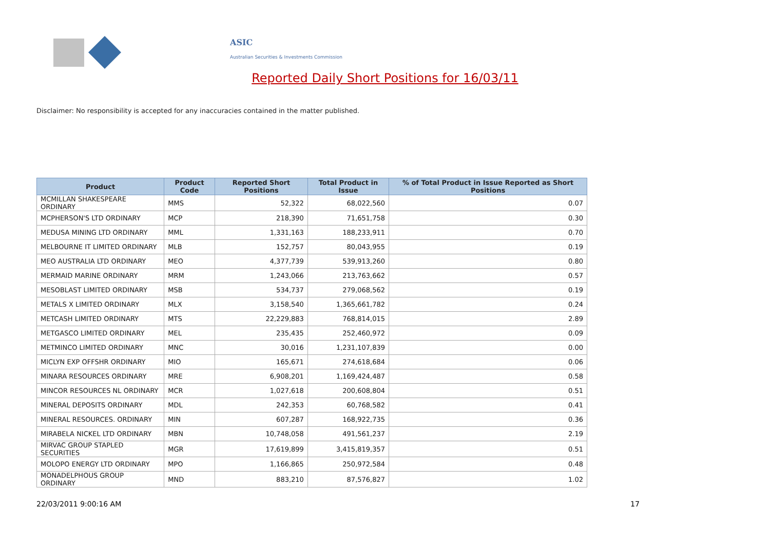ASIC
Australian Securities & Investments Commission
Reported Daily Short Positions for 16/03/11
Disclaimer: No responsibility is accepted for any inaccuracies contained in the matter published.
| Product | Product Code | Reported Short Positions | Total Product in Issue | % of Total Product in Issue Reported as Short Positions |
| --- | --- | --- | --- | --- |
| MCMILLAN SHAKESPEARE ORDINARY | MMS | 52,322 | 68,022,560 | 0.07 |
| MCPHERSON'S LTD ORDINARY | MCP | 218,390 | 71,651,758 | 0.30 |
| MEDUSA MINING LTD ORDINARY | MML | 1,331,163 | 188,233,911 | 0.70 |
| MELBOURNE IT LIMITED ORDINARY | MLB | 152,757 | 80,043,955 | 0.19 |
| MEO AUSTRALIA LTD ORDINARY | MEO | 4,377,739 | 539,913,260 | 0.80 |
| MERMAID MARINE ORDINARY | MRM | 1,243,066 | 213,763,662 | 0.57 |
| MESOBLAST LIMITED ORDINARY | MSB | 534,737 | 279,068,562 | 0.19 |
| METALS X LIMITED ORDINARY | MLX | 3,158,540 | 1,365,661,782 | 0.24 |
| METCASH LIMITED ORDINARY | MTS | 22,229,883 | 768,814,015 | 2.89 |
| METGASCO LIMITED ORDINARY | MEL | 235,435 | 252,460,972 | 0.09 |
| METMINCO LIMITED ORDINARY | MNC | 30,016 | 1,231,107,839 | 0.00 |
| MICLYN EXP OFFSHR ORDINARY | MIO | 165,671 | 274,618,684 | 0.06 |
| MINARA RESOURCES ORDINARY | MRE | 6,908,201 | 1,169,424,487 | 0.58 |
| MINCOR RESOURCES NL ORDINARY | MCR | 1,027,618 | 200,608,804 | 0.51 |
| MINERAL DEPOSITS ORDINARY | MDL | 242,353 | 60,768,582 | 0.41 |
| MINERAL RESOURCES. ORDINARY | MIN | 607,287 | 168,922,735 | 0.36 |
| MIRABELA NICKEL LTD ORDINARY | MBN | 10,748,058 | 491,561,237 | 2.19 |
| MIRVAC GROUP STAPLED SECURITIES | MGR | 17,619,899 | 3,415,819,357 | 0.51 |
| MOLOPO ENERGY LTD ORDINARY | MPO | 1,166,865 | 250,972,584 | 0.48 |
| MONADELPHOUS GROUP ORDINARY | MND | 883,210 | 87,576,827 | 1.02 |
22/03/2011 9:00:16 AM 17